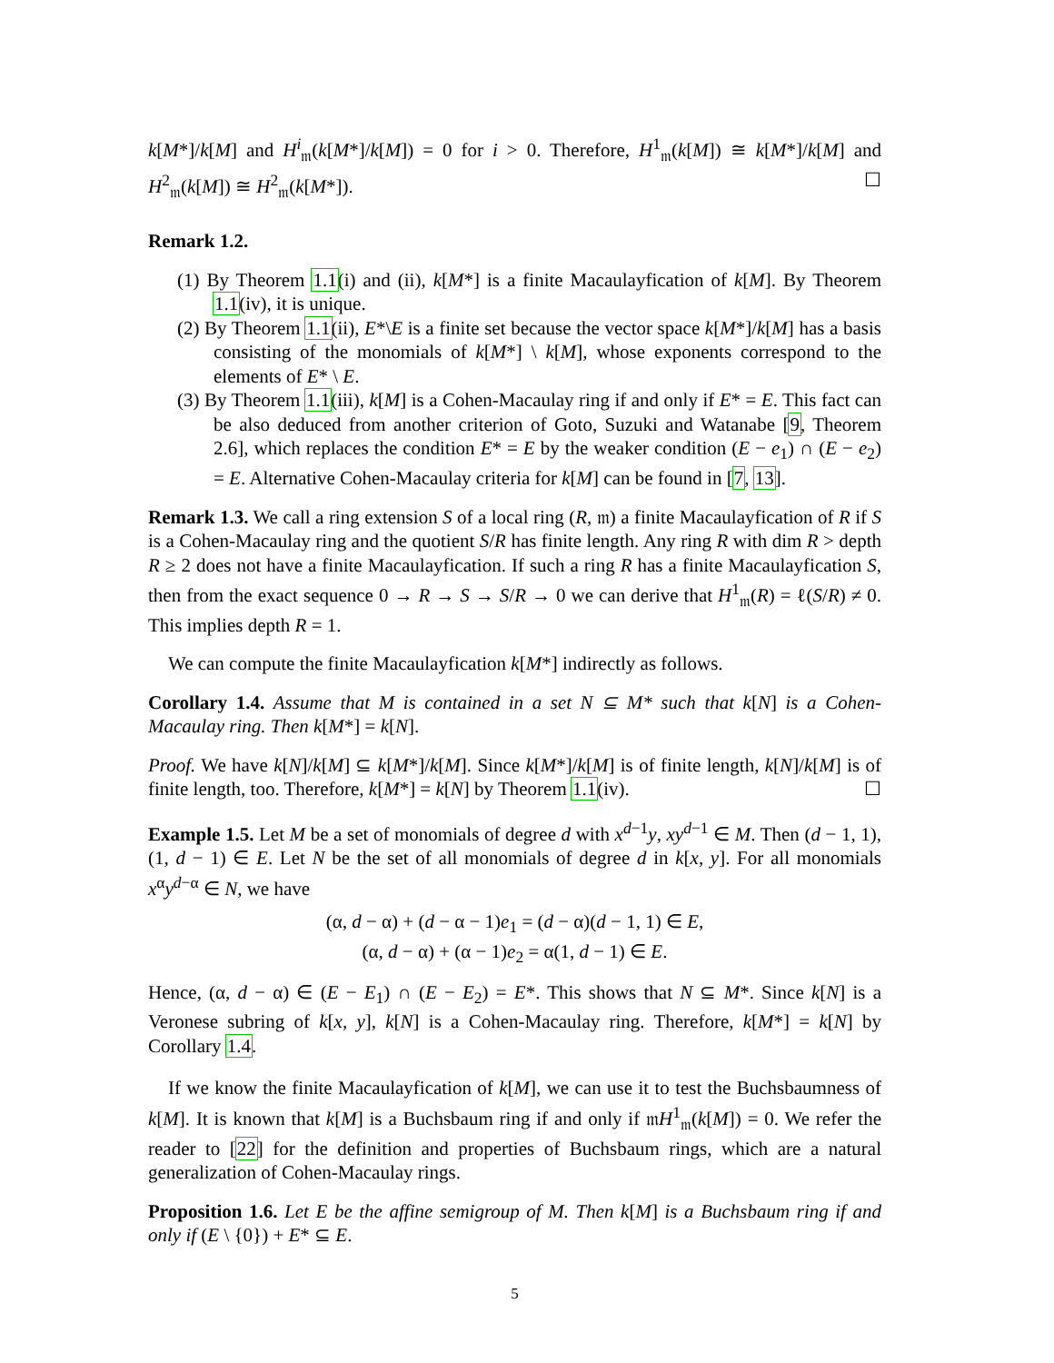k[M*]/k[M] and H<sup>i</sup><sub>𝔪</sub>(k[M*]/k[M]) = 0 for i > 0. Therefore, H<sup>1</sup><sub>𝔪</sub>(k[M]) ≅ k[M*]/k[M] and H<sup>2</sup><sub>𝔪</sub>(k[M]) ≅ H<sup>2</sup><sub>𝔪</sub>(k[M*]). ☐
Remark 1.2.
(1) By Theorem 1.1(i) and (ii), k[M*] is a finite Macaulayfication of k[M]. By Theorem 1.1(iv), it is unique.
(2) By Theorem 1.1(ii), E*\E is a finite set because the vector space k[M*]/k[M] has a basis consisting of the monomials of k[M*] \ k[M], whose exponents correspond to the elements of E* \ E.
(3) By Theorem 1.1(iii), k[M] is a Cohen-Macaulay ring if and only if E* = E. This fact can be also deduced from another criterion of Goto, Suzuki and Watanabe [9, Theorem 2.6], which replaces the condition E* = E by the weaker condition (E − e<sub>1</sub>) ∩ (E − e<sub>2</sub>) = E. Alternative Cohen-Macaulay criteria for k[M] can be found in [7, 13].
Remark 1.3. We call a ring extension S of a local ring (R, 𝔪) a finite Macaulayfication of R if S is a Cohen-Macaulay ring and the quotient S/R has finite length. Any ring R with dim R > depth R ≥ 2 does not have a finite Macaulayfication. If such a ring R has a finite Macaulayfication S, then from the exact sequence 0 → R → S → S/R → 0 we can derive that H<sup>1</sup><sub>𝔪</sub>(R) = ℓ(S/R) ≠ 0. This implies depth R = 1.
We can compute the finite Macaulayfication k[M*] indirectly as follows.
Corollary 1.4. Assume that M is contained in a set N ⊆ M* such that k[N] is a Cohen-Macaulay ring. Then k[M*] = k[N].
Proof. We have k[N]/k[M] ⊆ k[M*]/k[M]. Since k[M*]/k[M] is of finite length, k[N]/k[M] is of finite length, too. Therefore, k[M*] = k[N] by Theorem 1.1(iv). ☐
Example 1.5. Let M be a set of monomials of degree d with x<sup>d−1</sup>y, xy<sup>d−1</sup> ∈ M. Then (d − 1, 1), (1, d − 1) ∈ E. Let N be the set of all monomials of degree d in k[x, y]. For all monomials x<sup>α</sup>y<sup>d−α</sup> ∈ N, we have
(α, d − α) + (d − α − 1)e<sub>1</sub> = (d − α)(d − 1, 1) ∈ E,
(α, d − α) + (α − 1)e<sub>2</sub> = α(1, d − 1) ∈ E.
Hence, (α, d − α) ∈ (E − E<sub>1</sub>) ∩ (E − E<sub>2</sub>) = E*. This shows that N ⊆ M*. Since k[N] is a Veronese subring of k[x, y], k[N] is a Cohen-Macaulay ring. Therefore, k[M*] = k[N] by Corollary 1.4.
If we know the finite Macaulayfication of k[M], we can use it to test the Buchsbaumness of k[M]. It is known that k[M] is a Buchsbaum ring if and only if 𝔪H<sup>1</sup><sub>𝔪</sub>(k[M]) = 0. We refer the reader to [22] for the definition and properties of Buchsbaum rings, which are a natural generalization of Cohen-Macaulay rings.
Proposition 1.6. Let E be the affine semigroup of M. Then k[M] is a Buchsbaum ring if and only if (E \ {0}) + E* ⊆ E.
5